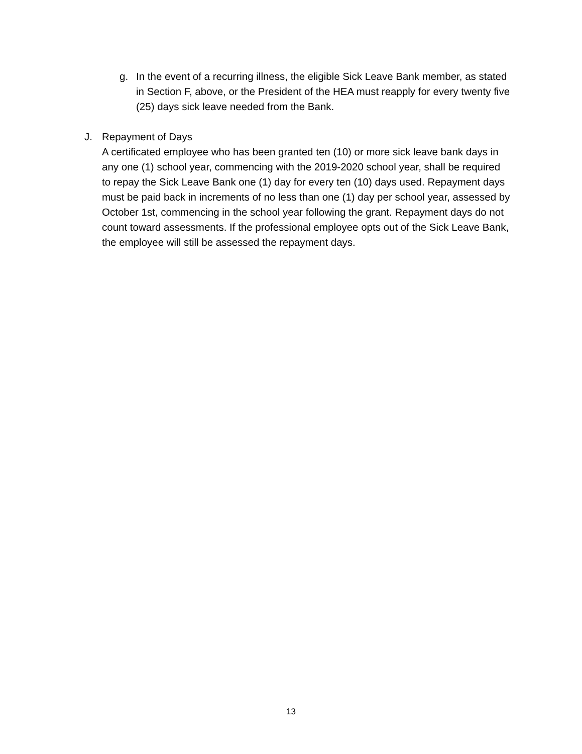g. In the event of a recurring illness, the eligible Sick Leave Bank member, as stated in Section F, above, or the President of the HEA must reapply for every twenty five (25) days sick leave needed from the Bank.
J. Repayment of Days
A certificated employee who has been granted ten (10) or more sick leave bank days in any one (1) school year, commencing with the 2019-2020 school year, shall be required to repay the Sick Leave Bank one (1) day for every ten (10) days used. Repayment days must be paid back in increments of no less than one (1) day per school year, assessed by October 1st, commencing in the school year following the grant. Repayment days do not count toward assessments. If the professional employee opts out of the Sick Leave Bank, the employee will still be assessed the repayment days.
13